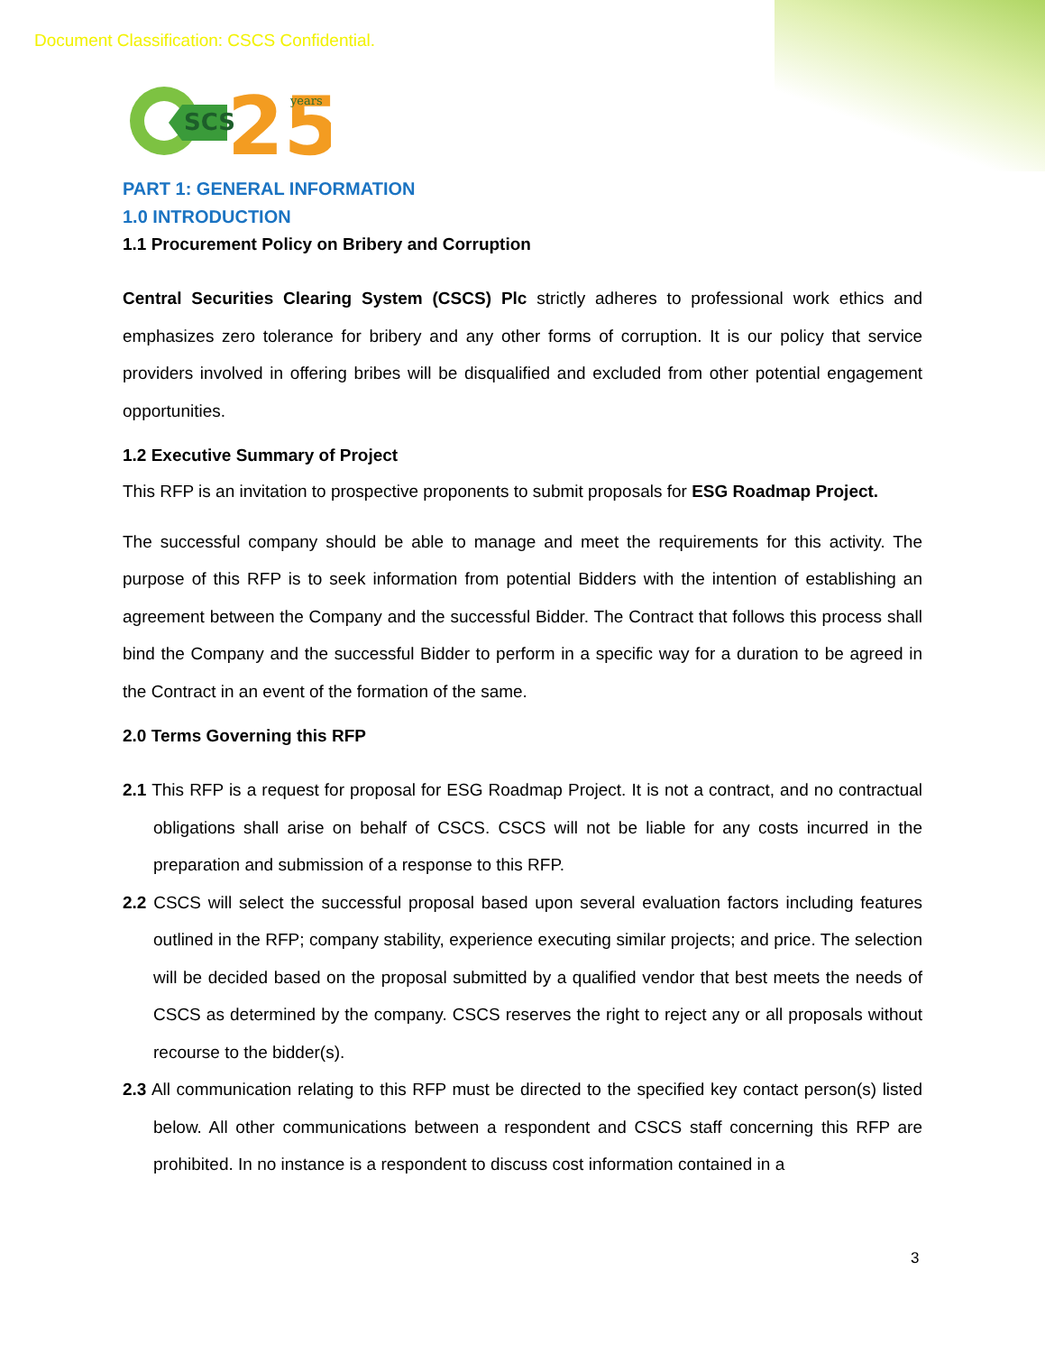Document Classification: CSCS Confidential.
SCS
25
years
PART 1: GENERAL INFORMATION
1.0 INTRODUCTION
1.1 Procurement Policy on Bribery and Corruption
Central Securities Clearing System (CSCS) Plc strictly adheres to professional work ethics and emphasizes zero tolerance for bribery and any other forms of corruption. It is our policy that service providers involved in offering bribes will be disqualified and excluded from other potential engagement opportunities.
1.2 Executive Summary of Project
This RFP is an invitation to prospective proponents to submit proposals for ESG Roadmap Project.
The successful company should be able to manage and meet the requirements for this activity. The purpose of this RFP is to seek information from potential Bidders with the intention of establishing an agreement between the Company and the successful Bidder. The Contract that follows this process shall bind the Company and the successful Bidder to perform in a specific way for a duration to be agreed in the Contract in an event of the formation of the same.
2.0 Terms Governing this RFP
2.1 This RFP is a request for proposal for ESG Roadmap Project. It is not a contract, and no contractual obligations shall arise on behalf of CSCS. CSCS will not be liable for any costs incurred in the preparation and submission of a response to this RFP.
2.2 CSCS will select the successful proposal based upon several evaluation factors including features outlined in the RFP; company stability, experience executing similar projects; and price. The selection will be decided based on the proposal submitted by a qualified vendor that best meets the needs of CSCS as determined by the company. CSCS reserves the right to reject any or all proposals without recourse to the bidder(s).
2.3 All communication relating to this RFP must be directed to the specified key contact person(s) listed below. All other communications between a respondent and CSCS staff concerning this RFP are prohibited. In no instance is a respondent to discuss cost information contained in a
3